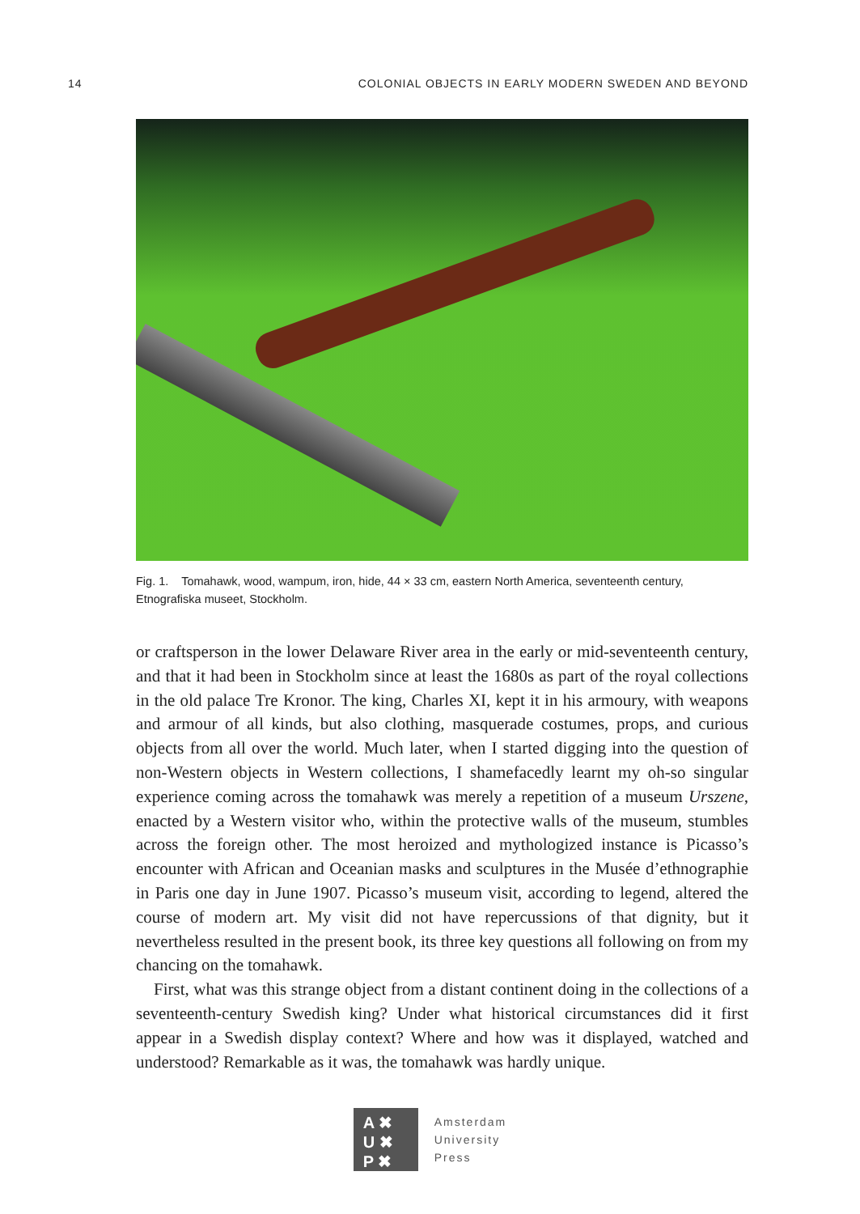14 COLONIAL OBJECTS IN EARLY MODERN SWEDEN AND BEYOND
Fig. 1. Tomahawk, wood, wampum, iron, hide, 44 × 33 cm, eastern North America, seventeenth century, Etnografiska museet, Stockholm.
or craftsperson in the lower Delaware River area in the early or mid-seventeenth century, and that it had been in Stockholm since at least the 1680s as part of the royal collections in the old palace Tre Kronor. The king, Charles XI, kept it in his armoury, with weapons and armour of all kinds, but also clothing, masquerade costumes, props, and curious objects from all over the world. Much later, when I started digging into the question of non-Western objects in Western collections, I shamefacedly learnt my oh-so singular experience coming across the tomahawk was merely a repetition of a museum Urszene, enacted by a Western visitor who, within the protective walls of the museum, stumbles across the foreign other. The most heroized and mythologized instance is Picasso’s encounter with African and Oceanian masks and sculptures in the Musée d’ethnographie in Paris one day in June 1907. Picasso’s museum visit, according to legend, altered the course of modern art. My visit did not have repercussions of that dignity, but it nevertheless resulted in the present book, its three key questions all following on from my chancing on the tomahawk.
First, what was this strange object from a distant continent doing in the collections of a seventeenth-century Swedish king? Under what historical circumstances did it first appear in a Swedish display context? Where and how was it displayed, watched and understood? Remarkable as it was, the tomahawk was hardly unique.
A ✖
U ✖
P ✖
Amsterdam
University
Press